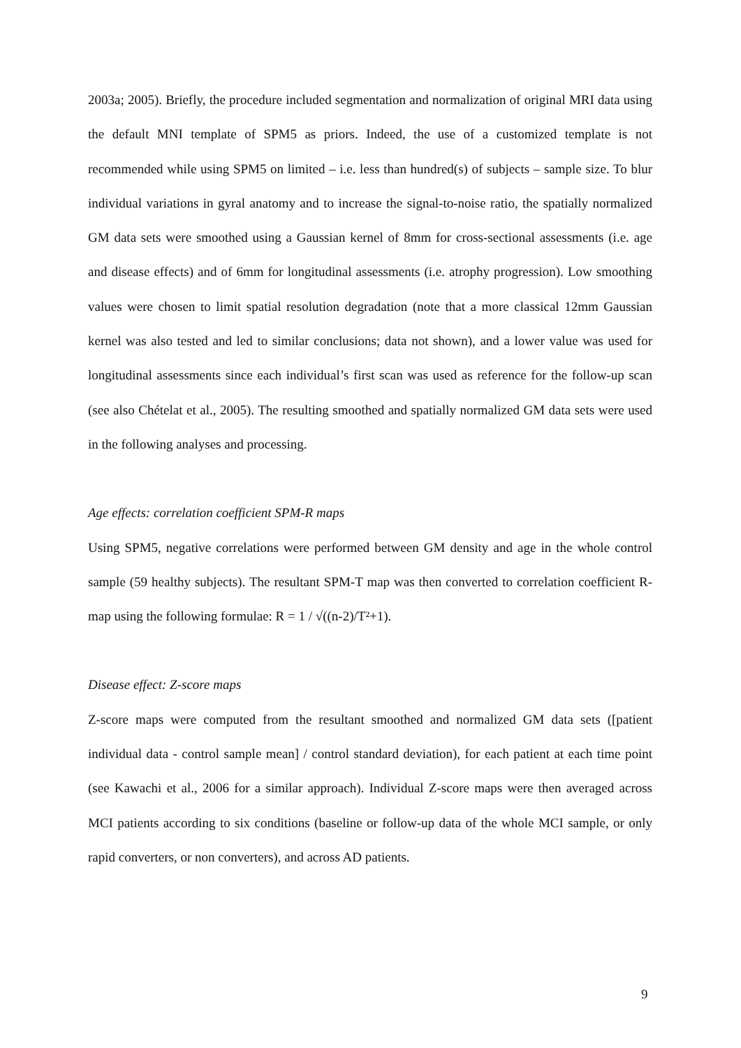2003a; 2005). Briefly, the procedure included segmentation and normalization of original MRI data using the default MNI template of SPM5 as priors. Indeed, the use of a customized template is not recommended while using SPM5 on limited – i.e. less than hundred(s) of subjects – sample size. To blur individual variations in gyral anatomy and to increase the signal-to-noise ratio, the spatially normalized GM data sets were smoothed using a Gaussian kernel of 8mm for cross-sectional assessments (i.e. age and disease effects) and of 6mm for longitudinal assessments (i.e. atrophy progression). Low smoothing values were chosen to limit spatial resolution degradation (note that a more classical 12mm Gaussian kernel was also tested and led to similar conclusions; data not shown), and a lower value was used for longitudinal assessments since each individual’s first scan was used as reference for the follow-up scan (see also Chételat et al., 2005). The resulting smoothed and spatially normalized GM data sets were used in the following analyses and processing.
Age effects: correlation coefficient SPM-R maps
Using SPM5, negative correlations were performed between GM density and age in the whole control sample (59 healthy subjects). The resultant SPM-T map was then converted to correlation coefficient R-map using the following formulae: R = 1 / √((n-2)/T²+1).
Disease effect: Z-score maps
Z-score maps were computed from the resultant smoothed and normalized GM data sets ([patient individual data - control sample mean] / control standard deviation), for each patient at each time point (see Kawachi et al., 2006 for a similar approach). Individual Z-score maps were then averaged across MCI patients according to six conditions (baseline or follow-up data of the whole MCI sample, or only rapid converters, or non converters), and across AD patients.
9